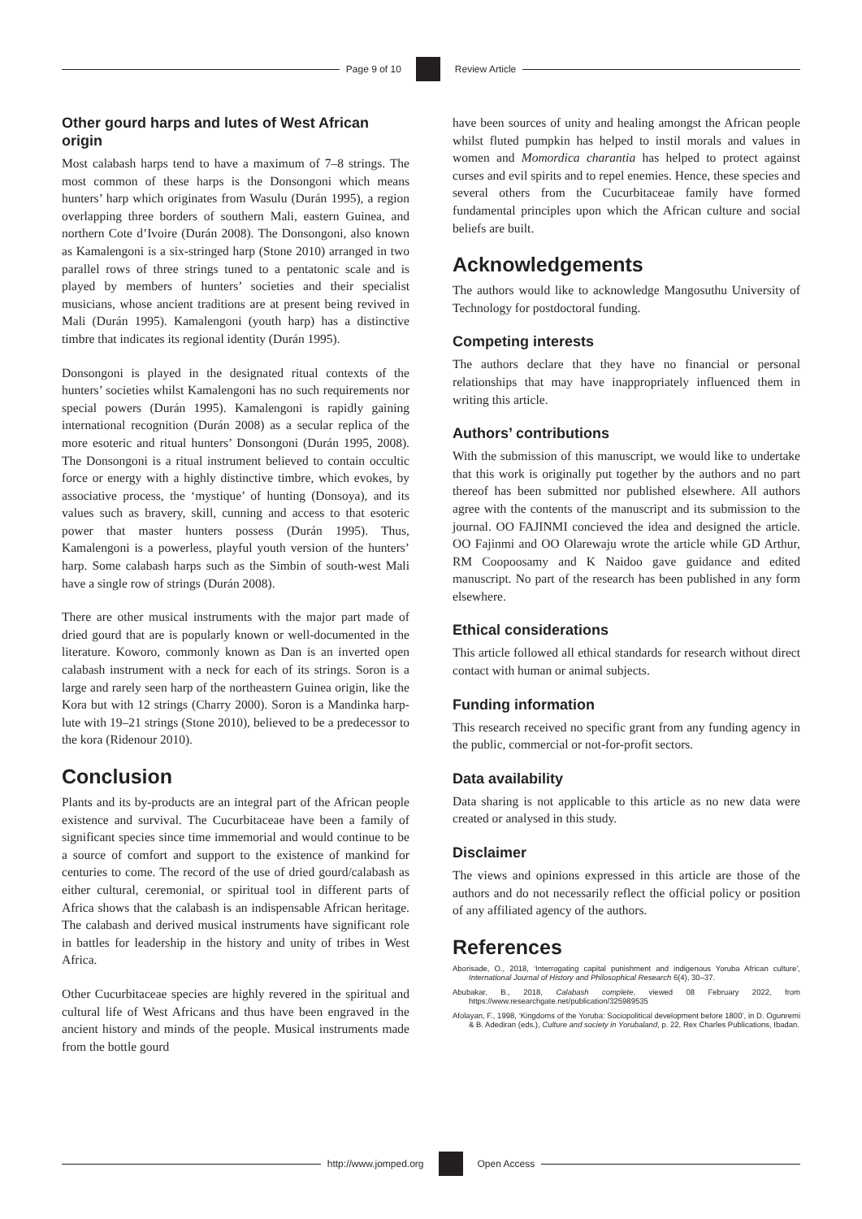Page 9 of 10 Review Article
Other gourd harps and lutes of West African origin
Most calabash harps tend to have a maximum of 7–8 strings. The most common of these harps is the Donsongoni which means hunters’ harp which originates from Wasulu (Durán 1995), a region overlapping three borders of southern Mali, eastern Guinea, and northern Cote d’Ivoire (Durán 2008). The Donsongoni, also known as Kamalengoni is a six-stringed harp (Stone 2010) arranged in two parallel rows of three strings tuned to a pentatonic scale and is played by members of hunters’ societies and their specialist musicians, whose ancient traditions are at present being revived in Mali (Durán 1995). Kamalengoni (youth harp) has a distinctive timbre that indicates its regional identity (Durán 1995).
Donsongoni is played in the designated ritual contexts of the hunters’ societies whilst Kamalengoni has no such requirements nor special powers (Durán 1995). Kamalengoni is rapidly gaining international recognition (Durán 2008) as a secular replica of the more esoteric and ritual hunters’ Donsongoni (Durán 1995, 2008). The Donsongoni is a ritual instrument believed to contain occultic force or energy with a highly distinctive timbre, which evokes, by associative process, the ‘mystique’ of hunting (Donsoya), and its values such as bravery, skill, cunning and access to that esoteric power that master hunters possess (Durán 1995). Thus, Kamalengoni is a powerless, playful youth version of the hunters’ harp. Some calabash harps such as the Simbin of south-west Mali have a single row of strings (Durán 2008).
There are other musical instruments with the major part made of dried gourd that are is popularly known or well-documented in the literature. Koworo, commonly known as Dan is an inverted open calabash instrument with a neck for each of its strings. Soron is a large and rarely seen harp of the northeastern Guinea origin, like the Kora but with 12 strings (Charry 2000). Soron is a Mandinka harp-lute with 19–21 strings (Stone 2010), believed to be a predecessor to the kora (Ridenour 2010).
Conclusion
Plants and its by-products are an integral part of the African people existence and survival. The Cucurbitaceae have been a family of significant species since time immemorial and would continue to be a source of comfort and support to the existence of mankind for centuries to come. The record of the use of dried gourd/calabash as either cultural, ceremonial, or spiritual tool in different parts of Africa shows that the calabash is an indispensable African heritage. The calabash and derived musical instruments have significant role in battles for leadership in the history and unity of tribes in West Africa.
Other Cucurbitaceae species are highly revered in the spiritual and cultural life of West Africans and thus have been engraved in the ancient history and minds of the people. Musical instruments made from the bottle gourd
have been sources of unity and healing amongst the African people whilst fluted pumpkin has helped to instil morals and values in women and Momordica charantia has helped to protect against curses and evil spirits and to repel enemies. Hence, these species and several others from the Cucurbitaceae family have formed fundamental principles upon which the African culture and social beliefs are built.
Acknowledgements
The authors would like to acknowledge Mangosuthu University of Technology for postdoctoral funding.
Competing interests
The authors declare that they have no financial or personal relationships that may have inappropriately influenced them in writing this article.
Authors’ contributions
With the submission of this manuscript, we would like to undertake that this work is originally put together by the authors and no part thereof has been submitted nor published elsewhere. All authors agree with the contents of the manuscript and its submission to the journal. OO FAJINMI concieved the idea and designed the article. OO Fajinmi and OO Olarewaju wrote the article while GD Arthur, RM Coopoosamy and K Naidoo gave guidance and edited manuscript. No part of the research has been published in any form elsewhere.
Ethical considerations
This article followed all ethical standards for research without direct contact with human or animal subjects.
Funding information
This research received no specific grant from any funding agency in the public, commercial or not-for-profit sectors.
Data availability
Data sharing is not applicable to this article as no new data were created or analysed in this study.
Disclaimer
The views and opinions expressed in this article are those of the authors and do not necessarily reflect the official policy or position of any affiliated agency of the authors.
References
Aborisade, O., 2018, ‘Interrogating capital punishment and indigenous Yoruba African culture’, International Journal of History and Philosophical Research 6(4), 30–37.
Abubakar, B., 2018, Calabash complete, viewed 08 February 2022, from https://www.researchgate.net/publication/325989535
Afolayan, F., 1998, ‘Kingdoms of the Yoruba: Sociopolitical development before 1800’, in D. Ogunremi & B. Adediran (eds.), Culture and society in Yorubaland, p. 22, Rex Charles Publications, Ibadan.
http://www.jomped.org Open Access